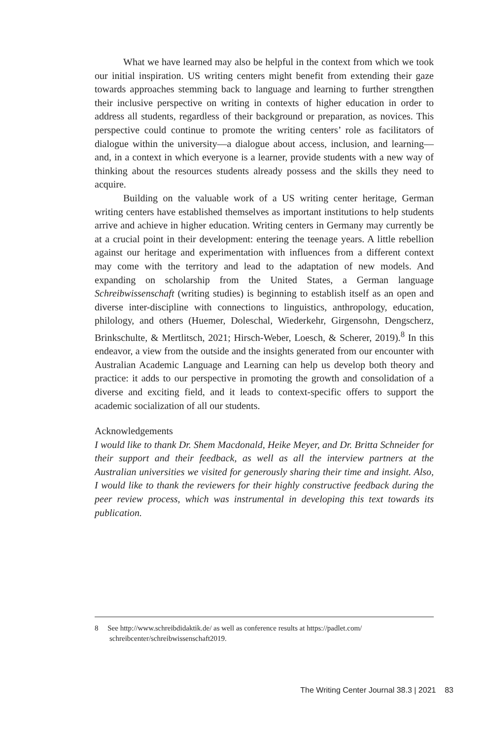What we have learned may also be helpful in the context from which we took our initial inspiration. US writing centers might benefit from extending their gaze towards approaches stemming back to language and learning to further strengthen their inclusive perspective on writing in contexts of higher education in order to address all students, regardless of their background or preparation, as novices. This perspective could continue to promote the writing centers’ role as facilitators of dialogue within the university—a dialogue about access, inclusion, and learning—and, in a context in which everyone is a learner, provide students with a new way of thinking about the resources students already possess and the skills they need to acquire.
Building on the valuable work of a US writing center heritage, German writing centers have established themselves as important institutions to help students arrive and achieve in higher education. Writing centers in Germany may currently be at a crucial point in their development: entering the teenage years. A little rebellion against our heritage and experimentation with influences from a different context may come with the territory and lead to the adaptation of new models. And expanding on scholarship from the United States, a German language Schreibwissenschaft (writing studies) is beginning to establish itself as an open and diverse inter-discipline with connections to linguistics, anthropology, education, philology, and others (Huemer, Doleschal, Wiederkehr, Girgensohn, Dengscherz, Brinkschulte, & Mertlitsch, 2021; Hirsch-Weber, Loesch, & Scherer, 2019).<sup>8</sup> In this endeavor, a view from the outside and the insights generated from our encounter with Australian Academic Language and Learning can help us develop both theory and practice: it adds to our perspective in promoting the growth and consolidation of a diverse and exciting field, and it leads to context-specific offers to support the academic socialization of all our students.
Acknowledgements
I would like to thank Dr. Shem Macdonald, Heike Meyer, and Dr. Britta Schneider for their support and their feedback, as well as all the interview partners at the Australian universities we visited for generously sharing their time and insight. Also, I would like to thank the reviewers for their highly constructive feedback during the peer review process, which was instrumental in developing this text towards its publication.
8 See http://www.schreibdidaktik.de/ as well as conference results at https://padlet.com/ schreibcenter/schreibwissenschaft2019.
The Writing Center Journal 38.3 | 2021 83